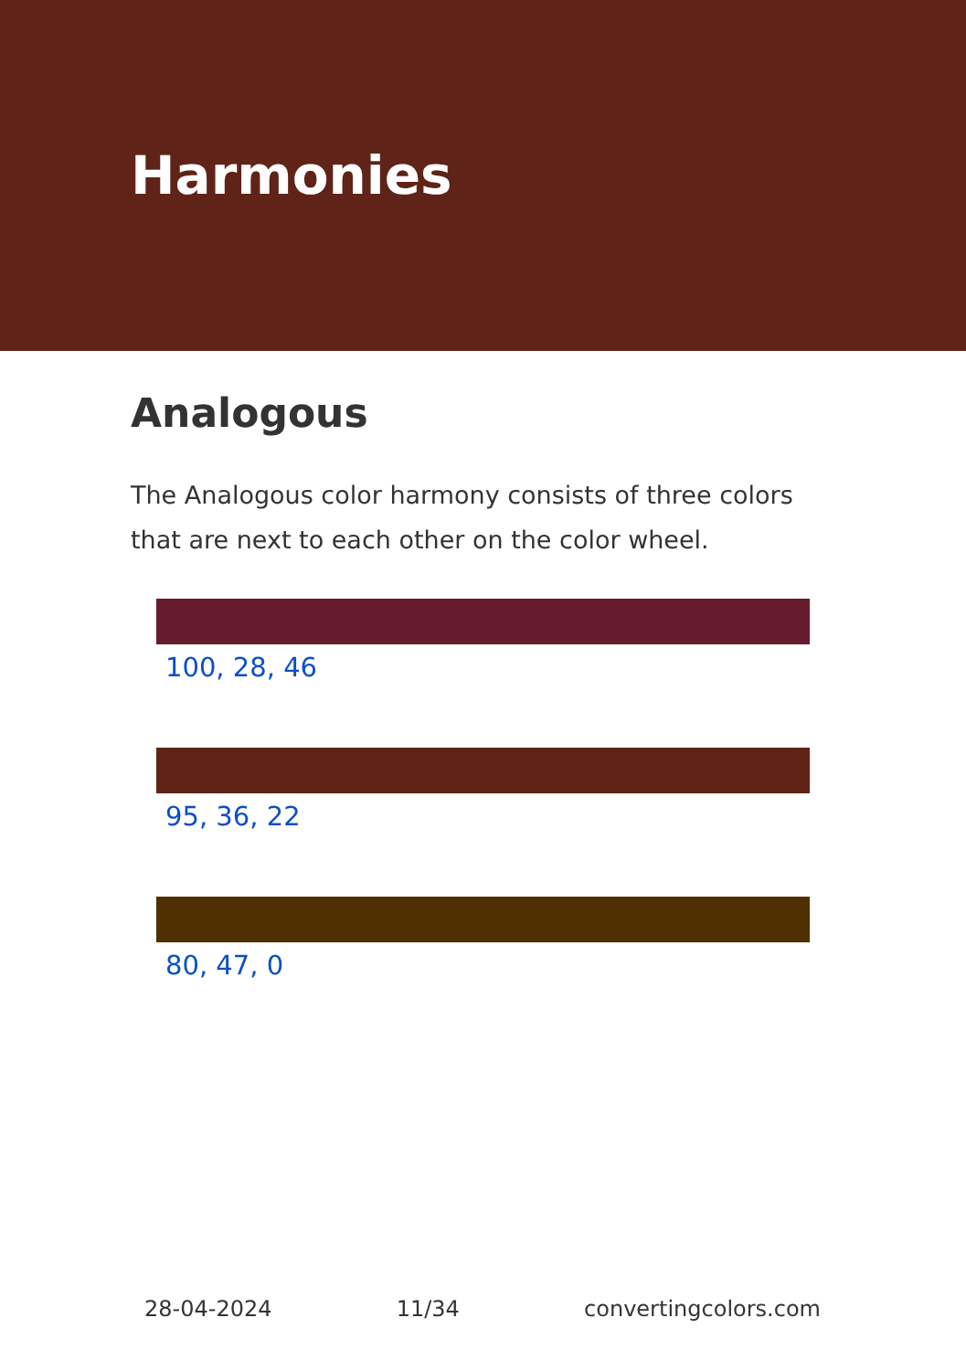Harmonies
Analogous
The Analogous color harmony consists of three colors that are next to each other on the color wheel.
100, 28, 46
95, 36, 22
80, 47, 0
28-04-2024 11/34 convertingcolors.com